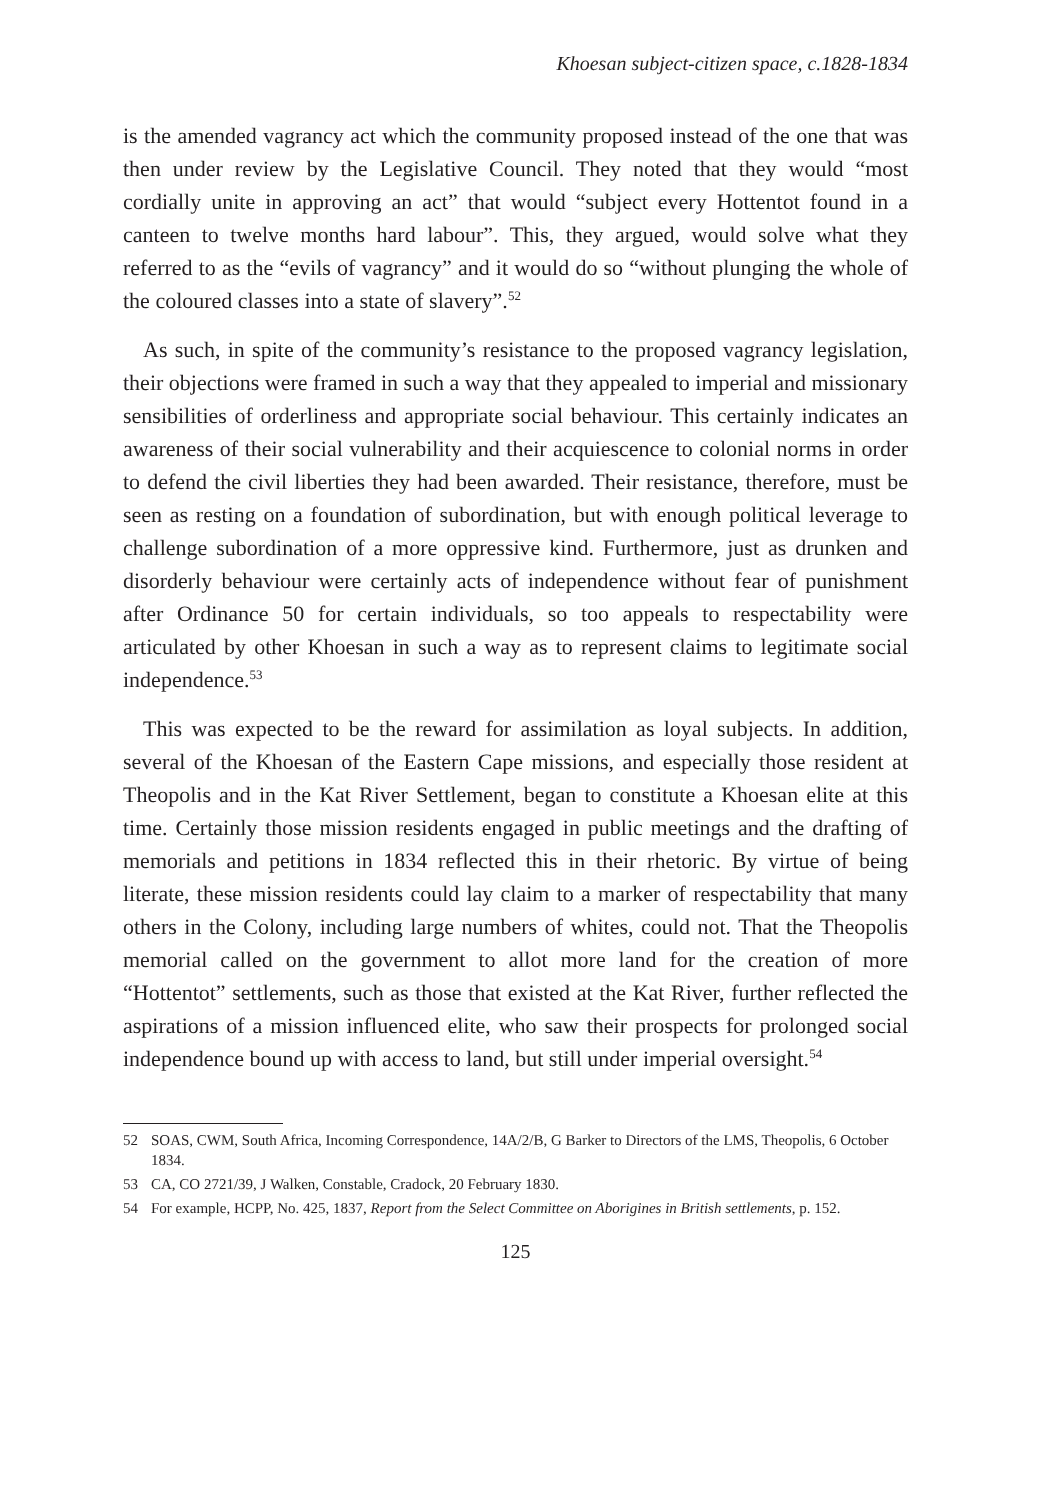Khoesan subject-citizen space, c.1828-1834
is the amended vagrancy act which the community proposed instead of the one that was then under review by the Legislative Council. They noted that they would “most cordially unite in approving an act” that would “subject every Hottentot found in a canteen to twelve months hard labour”. This, they argued, would solve what they referred to as the “evils of vagrancy” and it would do so “without plunging the whole of the coloured classes into a state of slavery”.<sup>52</sup>
As such, in spite of the community’s resistance to the proposed vagrancy legislation, their objections were framed in such a way that they appealed to imperial and missionary sensibilities of orderliness and appropriate social behaviour. This certainly indicates an awareness of their social vulnerability and their acquiescence to colonial norms in order to defend the civil liberties they had been awarded. Their resistance, therefore, must be seen as resting on a foundation of subordination, but with enough political leverage to challenge subordination of a more oppressive kind. Furthermore, just as drunken and disorderly behaviour were certainly acts of independence without fear of punishment after Ordinance 50 for certain individuals, so too appeals to respectability were articulated by other Khoesan in such a way as to represent claims to legitimate social independence.<sup>53</sup>
This was expected to be the reward for assimilation as loyal subjects. In addition, several of the Khoesan of the Eastern Cape missions, and especially those resident at Theopolis and in the Kat River Settlement, began to constitute a Khoesan elite at this time. Certainly those mission residents engaged in public meetings and the drafting of memorials and petitions in 1834 reflected this in their rhetoric. By virtue of being literate, these mission residents could lay claim to a marker of respectability that many others in the Colony, including large numbers of whites, could not. That the Theopolis memorial called on the government to allot more land for the creation of more “Hottentot” settlements, such as those that existed at the Kat River, further reflected the aspirations of a mission influenced elite, who saw their prospects for prolonged social independence bound up with access to land, but still under imperial oversight.<sup>54</sup>
52 SOAS, CWM, South Africa, Incoming Correspondence, 14A/2/B, G Barker to Directors of the LMS, Theopolis, 6 October 1834.
53 CA, CO 2721/39, J Walken, Constable, Cradock, 20 February 1830.
54 For example, HCPP, No. 425, 1837, Report from the Select Committee on Aborigines in British settlements, p. 152.
125